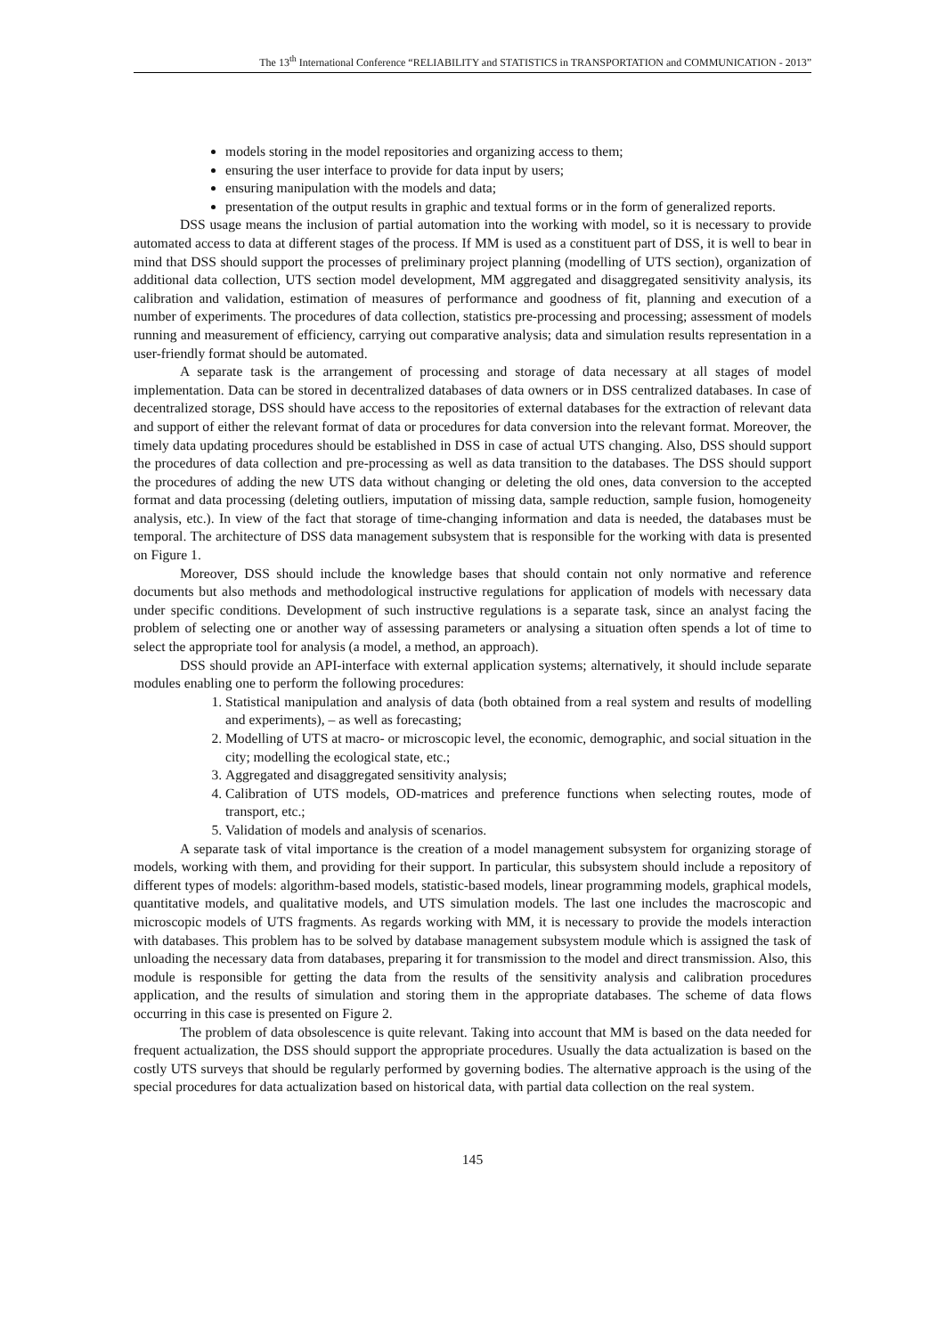The 13<sup>th</sup> International Conference “RELIABILITY and STATISTICS in TRANSPORTATION and COMMUNICATION - 2013”
models storing in the model repositories and organizing access to them;
ensuring the user interface to provide for data input by users;
ensuring manipulation with the models and data;
presentation of the output results in graphic and textual forms or in the form of generalized reports.
DSS usage means the inclusion of partial automation into the working with model, so it is necessary to provide automated access to data at different stages of the process. If MM is used as a constituent part of DSS, it is well to bear in mind that DSS should support the processes of preliminary project planning (modelling of UTS section), organization of additional data collection, UTS section model development, MM aggregated and disaggregated sensitivity analysis, its calibration and validation, estimation of measures of performance and goodness of fit, planning and execution of a number of experiments. The procedures of data collection, statistics pre-processing and processing; assessment of models running and measurement of efficiency, carrying out comparative analysis; data and simulation results representation in a user-friendly format should be automated.
A separate task is the arrangement of processing and storage of data necessary at all stages of model implementation. Data can be stored in decentralized databases of data owners or in DSS centralized databases. In case of decentralized storage, DSS should have access to the repositories of external databases for the extraction of relevant data and support of either the relevant format of data or procedures for data conversion into the relevant format. Moreover, the timely data updating procedures should be established in DSS in case of actual UTS changing. Also, DSS should support the procedures of data collection and pre-processing as well as data transition to the databases. The DSS should support the procedures of adding the new UTS data without changing or deleting the old ones, data conversion to the accepted format and data processing (deleting outliers, imputation of missing data, sample reduction, sample fusion, homogeneity analysis, etc.). In view of the fact that storage of time-changing information and data is needed, the databases must be temporal. The architecture of DSS data management subsystem that is responsible for the working with data is presented on Figure 1.
Moreover, DSS should include the knowledge bases that should contain not only normative and reference documents but also methods and methodological instructive regulations for application of models with necessary data under specific conditions. Development of such instructive regulations is a separate task, since an analyst facing the problem of selecting one or another way of assessing parameters or analysing a situation often spends a lot of time to select the appropriate tool for analysis (a model, a method, an approach).
DSS should provide an API-interface with external application systems; alternatively, it should include separate modules enabling one to perform the following procedures:
1. Statistical manipulation and analysis of data (both obtained from a real system and results of modelling and experiments), – as well as forecasting;
2. Modelling of UTS at macro- or microscopic level, the economic, demographic, and social situation in the city; modelling the ecological state, etc.;
3. Aggregated and disaggregated sensitivity analysis;
4. Calibration of UTS models, OD-matrices and preference functions when selecting routes, mode of transport, etc.;
5. Validation of models and analysis of scenarios.
A separate task of vital importance is the creation of a model management subsystem for organizing storage of models, working with them, and providing for their support. In particular, this subsystem should include a repository of different types of models: algorithm-based models, statistic-based models, linear programming models, graphical models, quantitative models, and qualitative models, and UTS simulation models. The last one includes the macroscopic and microscopic models of UTS fragments. As regards working with MM, it is necessary to provide the models interaction with databases. This problem has to be solved by database management subsystem module which is assigned the task of unloading the necessary data from databases, preparing it for transmission to the model and direct transmission. Also, this module is responsible for getting the data from the results of the sensitivity analysis and calibration procedures application, and the results of simulation and storing them in the appropriate databases. The scheme of data flows occurring in this case is presented on Figure 2.
The problem of data obsolescence is quite relevant. Taking into account that MM is based on the data needed for frequent actualization, the DSS should support the appropriate procedures. Usually the data actualization is based on the costly UTS surveys that should be regularly performed by governing bodies. The alternative approach is the using of the special procedures for data actualization based on historical data, with partial data collection on the real system.
145